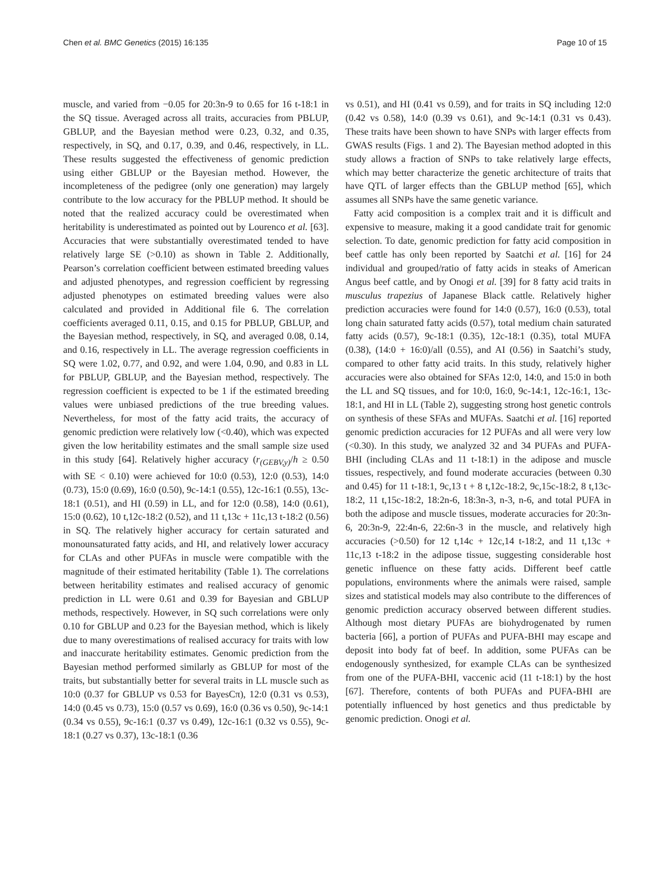Chen et al. BMC Genetics (2015) 16:135 Page 10 of 15
muscle, and varied from −0.05 for 20:3n-9 to 0.65 for 16 t-18:1 in the SQ tissue. Averaged across all traits, accuracies from PBLUP, GBLUP, and the Bayesian method were 0.23, 0.32, and 0.35, respectively, in SQ, and 0.17, 0.39, and 0.46, respectively, in LL. These results suggested the effectiveness of genomic prediction using either GBLUP or the Bayesian method. However, the incompleteness of the pedigree (only one generation) may largely contribute to the low accuracy for the PBLUP method. It should be noted that the realized accuracy could be overestimated when heritability is underestimated as pointed out by Lourenco et al. [63]. Accuracies that were substantially overestimated tended to have relatively large SE (>0.10) as shown in Table 2. Additionally, Pearson’s correlation coefficient between estimated breeding values and adjusted phenotypes, and regression coefficient by regressing adjusted phenotypes on estimated breeding values were also calculated and provided in Additional file 6. The correlation coefficients averaged 0.11, 0.15, and 0.15 for PBLUP, GBLUP, and the Bayesian method, respectively, in SQ, and averaged 0.08, 0.14, and 0.16, respectively in LL. The average regression coefficients in SQ were 1.02, 0.77, and 0.92, and were 1.04, 0.90, and 0.83 in LL for PBLUP, GBLUP, and the Bayesian method, respectively. The regression coefficient is expected to be 1 if the estimated breeding values were unbiased predictions of the true breeding values. Nevertheless, for most of the fatty acid traits, the accuracy of genomic prediction were relatively low (<0.40), which was expected given the low heritability estimates and the small sample size used in this study [64]. Relatively higher accuracy (r<sub>(GEBV,y)</sub>/h ≥ 0.50 with SE < 0.10) were achieved for 10:0 (0.53), 12:0 (0.53), 14:0 (0.73), 15:0 (0.69), 16:0 (0.50), 9c-14:1 (0.55), 12c-16:1 (0.55), 13c-18:1 (0.51), and HI (0.59) in LL, and for 12:0 (0.58), 14:0 (0.61), 15:0 (0.62), 10 t,12c-18:2 (0.52), and 11 t,13c + 11c,13 t-18:2 (0.56) in SQ. The relatively higher accuracy for certain saturated and monounsaturated fatty acids, and HI, and relatively lower accuracy for CLAs and other PUFAs in muscle were compatible with the magnitude of their estimated heritability (Table 1). The correlations between heritability estimates and realised accuracy of genomic prediction in LL were 0.61 and 0.39 for Bayesian and GBLUP methods, respectively. However, in SQ such correlations were only 0.10 for GBLUP and 0.23 for the Bayesian method, which is likely due to many overestimations of realised accuracy for traits with low and inaccurate heritability estimates. Genomic prediction from the Bayesian method performed similarly as GBLUP for most of the traits, but substantially better for several traits in LL muscle such as 10:0 (0.37 for GBLUP vs 0.53 for BayesCπ), 12:0 (0.31 vs 0.53), 14:0 (0.45 vs 0.73), 15:0 (0.57 vs 0.69), 16:0 (0.36 vs 0.50), 9c-14:1 (0.34 vs 0.55), 9c-16:1 (0.37 vs 0.49), 12c-16:1 (0.32 vs 0.55), 9c-18:1 (0.27 vs 0.37), 13c-18:1 (0.36
vs 0.51), and HI (0.41 vs 0.59), and for traits in SQ including 12:0 (0.42 vs 0.58), 14:0 (0.39 vs 0.61), and 9c-14:1 (0.31 vs 0.43). These traits have been shown to have SNPs with larger effects from GWAS results (Figs. 1 and 2). The Bayesian method adopted in this study allows a fraction of SNPs to take relatively large effects, which may better characterize the genetic architecture of traits that have QTL of larger effects than the GBLUP method [65], which assumes all SNPs have the same genetic variance.
Fatty acid composition is a complex trait and it is difficult and expensive to measure, making it a good candidate trait for genomic selection. To date, genomic prediction for fatty acid composition in beef cattle has only been reported by Saatchi et al. [16] for 24 individual and grouped/ratio of fatty acids in steaks of American Angus beef cattle, and by Onogi et al. [39] for 8 fatty acid traits in musculus trapezius of Japanese Black cattle. Relatively higher prediction accuracies were found for 14:0 (0.57), 16:0 (0.53), total long chain saturated fatty acids (0.57), total medium chain saturated fatty acids (0.57), 9c-18:1 (0.35), 12c-18:1 (0.35), total MUFA (0.38), (14:0 + 16:0)/all (0.55), and AI (0.56) in Saatchi’s study, compared to other fatty acid traits. In this study, relatively higher accuracies were also obtained for SFAs 12:0, 14:0, and 15:0 in both the LL and SQ tissues, and for 10:0, 16:0, 9c-14:1, 12c-16:1, 13c-18:1, and HI in LL (Table 2), suggesting strong host genetic controls on synthesis of these SFAs and MUFAs. Saatchi et al. [16] reported genomic prediction accuracies for 12 PUFAs and all were very low (<0.30). In this study, we analyzed 32 and 34 PUFAs and PUFA-BHI (including CLAs and 11 t-18:1) in the adipose and muscle tissues, respectively, and found moderate accuracies (between 0.30 and 0.45) for 11 t-18:1, 9c,13 t + 8 t,12c-18:2, 9c,15c-18:2, 8 t,13c-18:2, 11 t,15c-18:2, 18:2n-6, 18:3n-3, n-3, n-6, and total PUFA in both the adipose and muscle tissues, moderate accuracies for 20:3n-6, 20:3n-9, 22:4n-6, 22:6n-3 in the muscle, and relatively high accuracies (>0.50) for 12 t,14c + 12c,14 t-18:2, and 11 t,13c + 11c,13 t-18:2 in the adipose tissue, suggesting considerable host genetic influence on these fatty acids. Different beef cattle populations, environments where the animals were raised, sample sizes and statistical models may also contribute to the differences of genomic prediction accuracy observed between different studies. Although most dietary PUFAs are biohydrogenated by rumen bacteria [66], a portion of PUFAs and PUFA-BHI may escape and deposit into body fat of beef. In addition, some PUFAs can be endogenously synthesized, for example CLAs can be synthesized from one of the PUFA-BHI, vaccenic acid (11 t-18:1) by the host [67]. Therefore, contents of both PUFAs and PUFA-BHI are potentially influenced by host genetics and thus predictable by genomic prediction. Onogi et al.